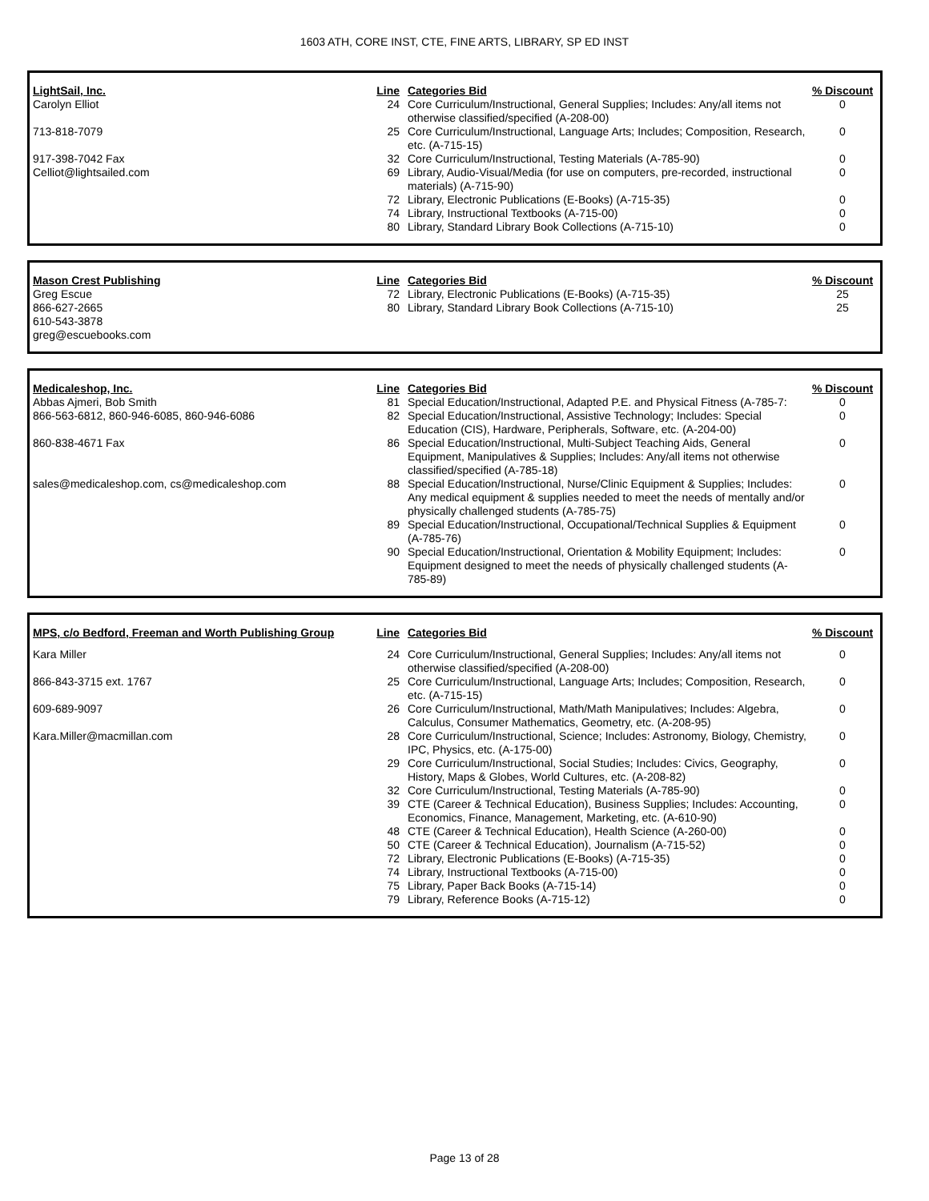1603 ATH, CORE INST, CTE, FINE ARTS, LIBRARY, SP ED INST
| LightSail, Inc. | Line | Categories Bid | % Discount |
| --- | --- | --- | --- |
| Carolyn Elliot | 24 | Core Curriculum/Instructional, General Supplies; Includes: Any/all items not otherwise classified/specified (A-208-00) | 0 |
| 713-818-7079 | 25 | Core Curriculum/Instructional, Language Arts; Includes; Composition, Research, etc. (A-715-15) | 0 |
| 917-398-7042 Fax | 32 | Core Curriculum/Instructional, Testing Materials (A-785-90) | 0 |
| Celliot@lightsailed.com | 69 | Library, Audio-Visual/Media (for use on computers, pre-recorded, instructional materials) (A-715-90) | 0 |
| | 72 | Library, Electronic Publications (E-Books) (A-715-35) | 0 |
| | 74 | Library, Instructional Textbooks (A-715-00) | 0 |
| | 80 | Library, Standard Library Book Collections (A-715-10) | 0 |
| Mason Crest Publishing | Line | Categories Bid | % Discount |
| --- | --- | --- | --- |
| Greg Escue | 72 | Library, Electronic Publications (E-Books) (A-715-35) | 25 |
| 866-627-2665 | 80 | Library, Standard Library Book Collections (A-715-10) | 25 |
| 610-543-3878 | | | |
| greg@escuebooks.com | | | |
| Medicaleshop, Inc. | Line | Categories Bid | % Discount |
| --- | --- | --- | --- |
| Abbas Ajmeri, Bob Smith | 81 | Special Education/Instructional, Adapted P.E. and Physical Fitness (A-785-7: | 0 |
| 866-563-6812, 860-946-6085, 860-946-6086 | 82 | Special Education/Instructional, Assistive Technology; Includes: Special Education (CIS), Hardware, Peripherals, Software, etc. (A-204-00) | 0 |
| 860-838-4671 Fax | 86 | Special Education/Instructional, Multi-Subject Teaching Aids, General Equipment, Manipulatives & Supplies; Includes: Any/all items not otherwise classified/specified (A-785-18) | 0 |
| sales@medicaleshop.com, cs@medicaleshop.com | 88 | Special Education/Instructional, Nurse/Clinic Equipment & Supplies; Includes: Any medical equipment & supplies needed to meet the needs of mentally and/or physically challenged students (A-785-75) | 0 |
| | 89 | Special Education/Instructional, Occupational/Technical Supplies & Equipment (A-785-76) | 0 |
| | 90 | Special Education/Instructional, Orientation & Mobility Equipment; Includes: Equipment designed to meet the needs of physically challenged students (A-785-89) | 0 |
| MPS, c/o Bedford, Freeman and Worth Publishing Group | Line | Categories Bid | % Discount |
| --- | --- | --- | --- |
| Kara Miller | 24 | Core Curriculum/Instructional, General Supplies; Includes: Any/all items not otherwise classified/specified (A-208-00) | 0 |
| 866-843-3715 ext. 1767 | 25 | Core Curriculum/Instructional, Language Arts; Includes; Composition, Research, etc. (A-715-15) | 0 |
| 609-689-9097 | 26 | Core Curriculum/Instructional, Math/Math Manipulatives; Includes: Algebra, Calculus, Consumer Mathematics, Geometry, etc. (A-208-95) | 0 |
| Kara.Miller@macmillan.com | 28 | Core Curriculum/Instructional, Science; Includes: Astronomy, Biology, Chemistry, IPC, Physics, etc. (A-175-00) | 0 |
| | 29 | Core Curriculum/Instructional, Social Studies; Includes: Civics, Geography, History, Maps & Globes, World Cultures, etc. (A-208-82) | 0 |
| | 32 | Core Curriculum/Instructional, Testing Materials (A-785-90) | 0 |
| | 39 | CTE (Career & Technical Education), Business Supplies; Includes: Accounting, Economics, Finance, Management, Marketing, etc. (A-610-90) | 0 |
| | 48 | CTE (Career & Technical Education), Health Science (A-260-00) | 0 |
| | 50 | CTE (Career & Technical Education), Journalism (A-715-52) | 0 |
| | 72 | Library, Electronic Publications (E-Books) (A-715-35) | 0 |
| | 74 | Library, Instructional Textbooks (A-715-00) | 0 |
| | 75 | Library, Paper Back Books (A-715-14) | 0 |
| | 79 | Library, Reference Books (A-715-12) | 0 |
Page 13 of 28